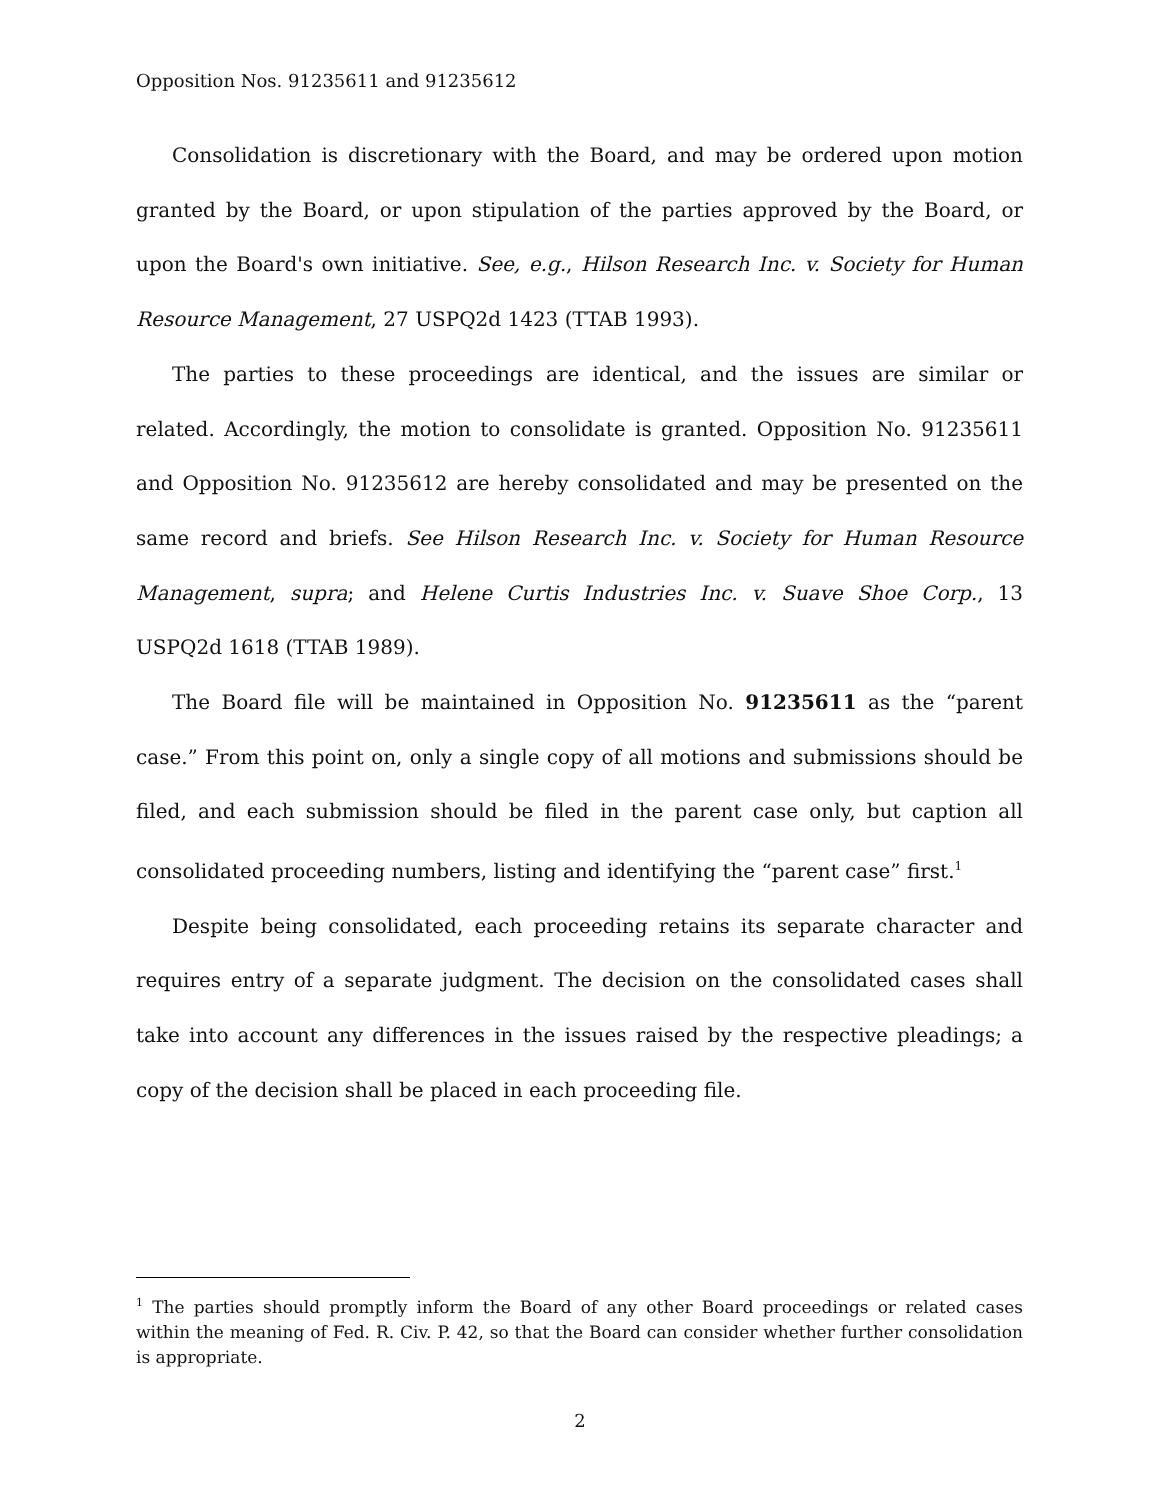Opposition Nos. 91235611 and 91235612
Consolidation is discretionary with the Board, and may be ordered upon motion granted by the Board, or upon stipulation of the parties approved by the Board, or upon the Board's own initiative. See, e.g., Hilson Research Inc. v. Society for Human Resource Management, 27 USPQ2d 1423 (TTAB 1993).
The parties to these proceedings are identical, and the issues are similar or related. Accordingly, the motion to consolidate is granted. Opposition No. 91235611 and Opposition No. 91235612 are hereby consolidated and may be presented on the same record and briefs. See Hilson Research Inc. v. Society for Human Resource Management, supra; and Helene Curtis Industries Inc. v. Suave Shoe Corp., 13 USPQ2d 1618 (TTAB 1989).
The Board file will be maintained in Opposition No. 91235611 as the “parent case.” From this point on, only a single copy of all motions and submissions should be filed, and each submission should be filed in the parent case only, but caption all consolidated proceeding numbers, listing and identifying the “parent case” first.<sup>1</sup>
Despite being consolidated, each proceeding retains its separate character and requires entry of a separate judgment. The decision on the consolidated cases shall take into account any differences in the issues raised by the respective pleadings; a copy of the decision shall be placed in each proceeding file.
<sup>1</sup> The parties should promptly inform the Board of any other Board proceedings or related cases within the meaning of Fed. R. Civ. P. 42, so that the Board can consider whether further consolidation is appropriate.
2